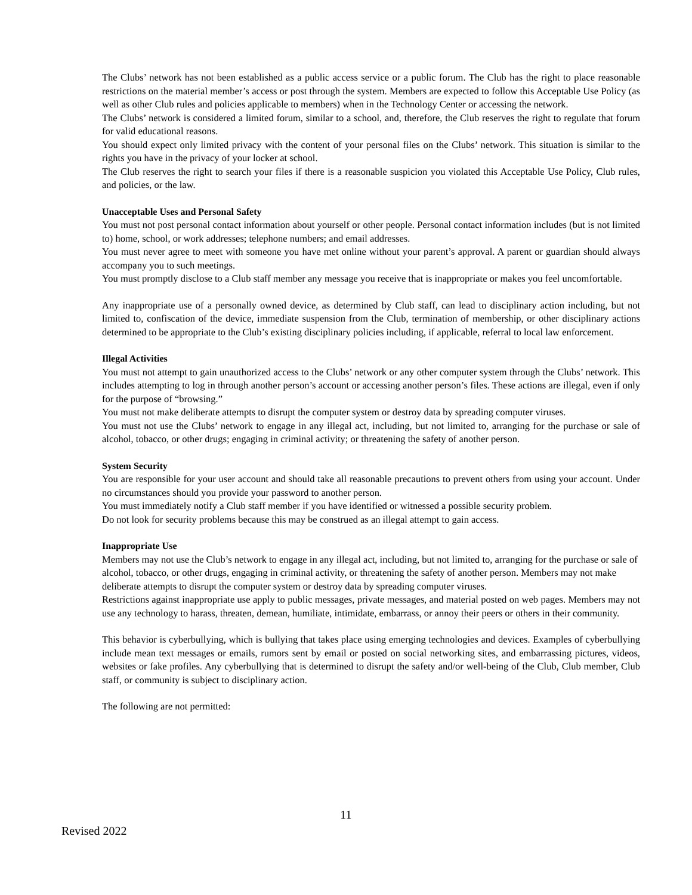The Clubs’ network has not been established as a public access service or a public forum. The Club has the right to place reasonable restrictions on the material member’s access or post through the system. Members are expected to follow this Acceptable Use Policy (as well as other Club rules and policies applicable to members) when in the Technology Center or accessing the network.
The Clubs’ network is considered a limited forum, similar to a school, and, therefore, the Club reserves the right to regulate that forum for valid educational reasons.
You should expect only limited privacy with the content of your personal files on the Clubs’ network. This situation is similar to the rights you have in the privacy of your locker at school.
The Club reserves the right to search your files if there is a reasonable suspicion you violated this Acceptable Use Policy, Club rules, and policies, or the law.
Unacceptable Uses and Personal Safety
You must not post personal contact information about yourself or other people. Personal contact information includes (but is not limited to) home, school, or work addresses; telephone numbers; and email addresses.
You must never agree to meet with someone you have met online without your parent’s approval. A parent or guardian should always accompany you to such meetings.
You must promptly disclose to a Club staff member any message you receive that is inappropriate or makes you feel uncomfortable.
Any inappropriate use of a personally owned device, as determined by Club staff, can lead to disciplinary action including, but not limited to, confiscation of the device, immediate suspension from the Club, termination of membership, or other disciplinary actions determined to be appropriate to the Club’s existing disciplinary policies including, if applicable, referral to local law enforcement.
Illegal Activities
You must not attempt to gain unauthorized access to the Clubs’ network or any other computer system through the Clubs’ network. This includes attempting to log in through another person’s account or accessing another person’s files. These actions are illegal, even if only for the purpose of “browsing.”
You must not make deliberate attempts to disrupt the computer system or destroy data by spreading computer viruses.
You must not use the Clubs’ network to engage in any illegal act, including, but not limited to, arranging for the purchase or sale of alcohol, tobacco, or other drugs; engaging in criminal activity; or threatening the safety of another person.
System Security
You are responsible for your user account and should take all reasonable precautions to prevent others from using your account. Under no circumstances should you provide your password to another person.
You must immediately notify a Club staff member if you have identified or witnessed a possible security problem.
Do not look for security problems because this may be construed as an illegal attempt to gain access.
Inappropriate Use
Members may not use the Club’s network to engage in any illegal act, including, but not limited to, arranging for the purchase or sale of alcohol, tobacco, or other drugs, engaging in criminal activity, or threatening the safety of another person. Members may not make deliberate attempts to disrupt the computer system or destroy data by spreading computer viruses.
Restrictions against inappropriate use apply to public messages, private messages, and material posted on web pages. Members may not use any technology to harass, threaten, demean, humiliate, intimidate, embarrass, or annoy their peers or others in their community.
This behavior is cyberbullying, which is bullying that takes place using emerging technologies and devices. Examples of cyberbullying include mean text messages or emails, rumors sent by email or posted on social networking sites, and embarrassing pictures, videos, websites or fake profiles. Any cyberbullying that is determined to disrupt the safety and/or well-being of the Club, Club member, Club staff, or community is subject to disciplinary action.
The following are not permitted:
11
Revised 2022